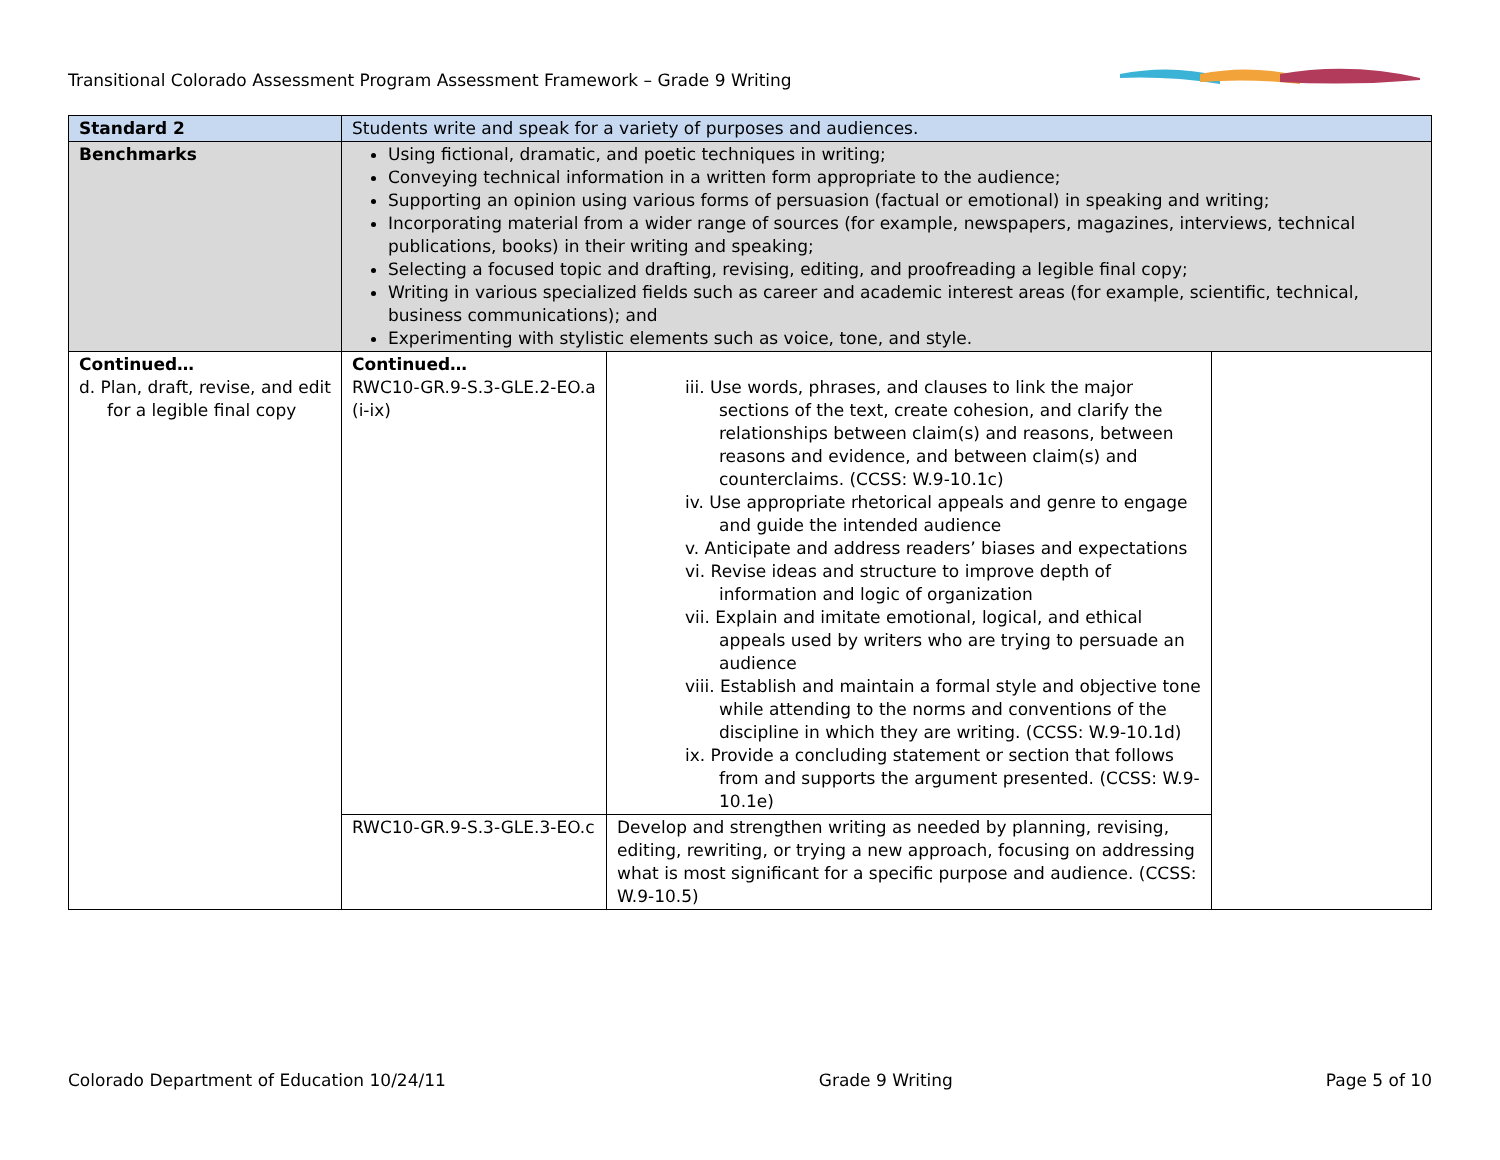Transitional Colorado Assessment Program Assessment Framework – Grade 9 Writing
| Standard 2 | Students write and speak for a variety of purposes and audiences. | | |
| Benchmarks | Using fictional, dramatic, and poetic techniques in writing; Conveying technical information in a written form appropriate to the audience; Supporting an opinion using various forms of persuasion (factual or emotional) in speaking and writing; Incorporating material from a wider range of sources (for example, newspapers, magazines, interviews, technical publications, books) in their writing and speaking; Selecting a focused topic and drafting, revising, editing, and proofreading a legible final copy; Writing in various specialized fields such as career and academic interest areas (for example, scientific, technical, business communications); and Experimenting with stylistic elements such as voice, tone, and style. | | |
| Continued… d. Plan, draft, revise, and edit for a legible final copy | Continued… RWC10-GR.9-S.3-GLE.2-EO.a (i-ix) | iii. Use words, phrases, and clauses to link the major sections of the text, create cohesion, and clarify the relationships between claim(s) and reasons, between reasons and evidence, and between claim(s) and counterclaims. (CCSS: W.9-10.1c) iv. Use appropriate rhetorical appeals and genre to engage and guide the intended audience v. Anticipate and address readers’ biases and expectations vi. Revise ideas and structure to improve depth of information and logic of organization vii. Explain and imitate emotional, logical, and ethical appeals used by writers who are trying to persuade an audience viii. Establish and maintain a formal style and objective tone while attending to the norms and conventions of the discipline in which they are writing. (CCSS: W.9-10.1d) ix. Provide a concluding statement or section that follows from and supports the argument presented. (CCSS: W.9-10.1e) | |
| | RWC10-GR.9-S.3-GLE.3-EO.c | Develop and strengthen writing as needed by planning, revising, editing, rewriting, or trying a new approach, focusing on addressing what is most significant for a specific purpose and audience. (CCSS: W.9-10.5) | |
Colorado Department of Education 10/24/11 Grade 9 Writing Page 5 of 10